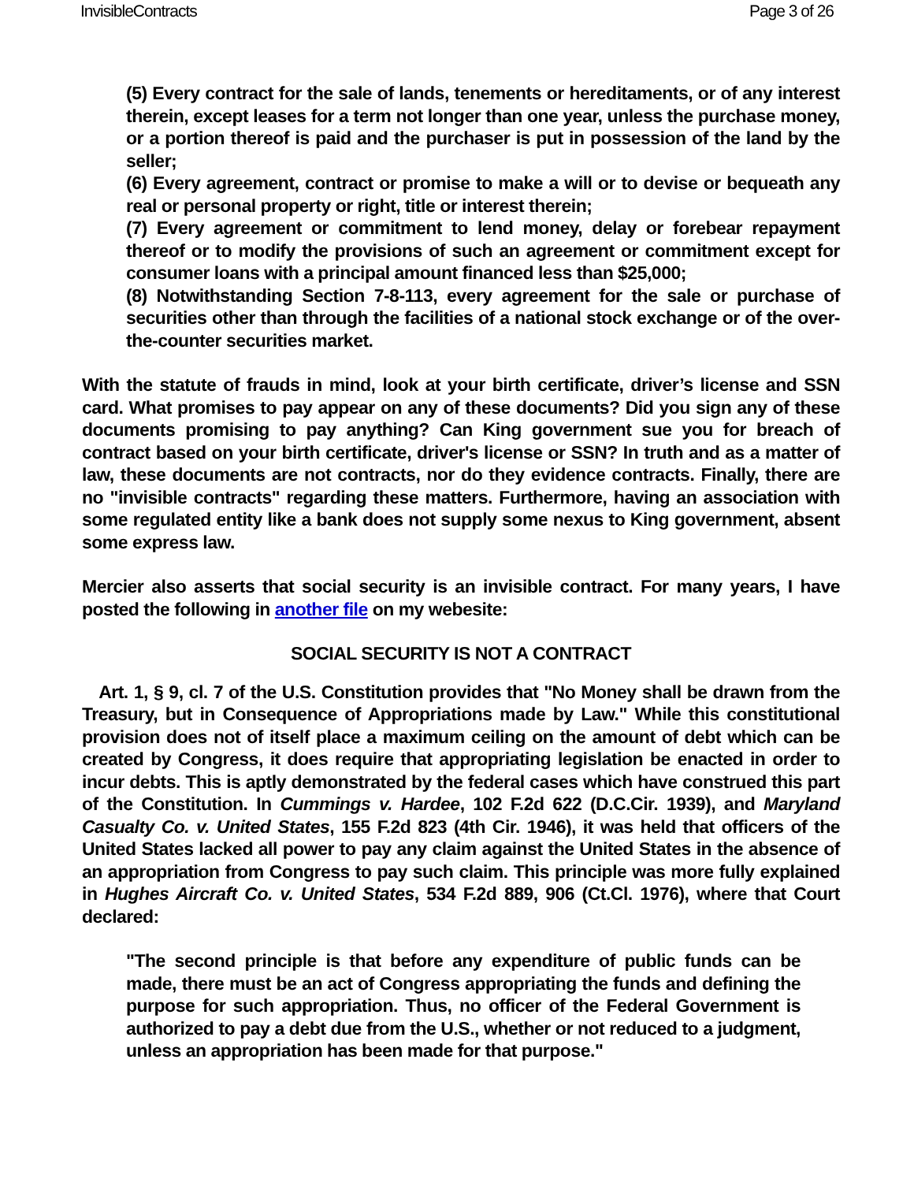InvisibleContracts Page 3 of 26
(5) Every contract for the sale of lands, tenements or hereditaments, or of any interest therein, except leases for a term not longer than one year, unless the purchase money, or a portion thereof is paid and the purchaser is put in possession of the land by the seller;
(6) Every agreement, contract or promise to make a will or to devise or bequeath any real or personal property or right, title or interest therein;
(7) Every agreement or commitment to lend money, delay or forebear repayment thereof or to modify the provisions of such an agreement or commitment except for consumer loans with a principal amount financed less than $25,000;
(8) Notwithstanding Section 7-8-113, every agreement for the sale or purchase of securities other than through the facilities of a national stock exchange or of the over-the-counter securities market.
With the statute of frauds in mind, look at your birth certificate, driver’s license and SSN card. What promises to pay appear on any of these documents? Did you sign any of these documents promising to pay anything? Can King government sue you for breach of contract based on your birth certificate, driver's license or SSN? In truth and as a matter of law, these documents are not contracts, nor do they evidence contracts. Finally, there are no "invisible contracts" regarding these matters. Furthermore, having an association with some regulated entity like a bank does not supply some nexus to King government, absent some express law.
Mercier also asserts that social security is an invisible contract. For many years, I have posted the following in another file on my webesite:
SOCIAL SECURITY IS NOT A CONTRACT
Art. 1, § 9, cl. 7 of the U.S. Constitution provides that "No Money shall be drawn from the Treasury, but in Consequence of Appropriations made by Law." While this constitutional provision does not of itself place a maximum ceiling on the amount of debt which can be created by Congress, it does require that appropriating legislation be enacted in order to incur debts. This is aptly demonstrated by the federal cases which have construed this part of the Constitution. In Cummings v. Hardee, 102 F.2d 622 (D.C.Cir. 1939), and Maryland Casualty Co. v. United States, 155 F.2d 823 (4th Cir. 1946), it was held that officers of the United States lacked all power to pay any claim against the United States in the absence of an appropriation from Congress to pay such claim. This principle was more fully explained in Hughes Aircraft Co. v. United States, 534 F.2d 889, 906 (Ct.Cl. 1976), where that Court declared:
"The second principle is that before any expenditure of public funds can be made, there must be an act of Congress appropriating the funds and defining the purpose for such appropriation. Thus, no officer of the Federal Government is authorized to pay a debt due from the U.S., whether or not reduced to a judgment, unless an appropriation has been made for that purpose."